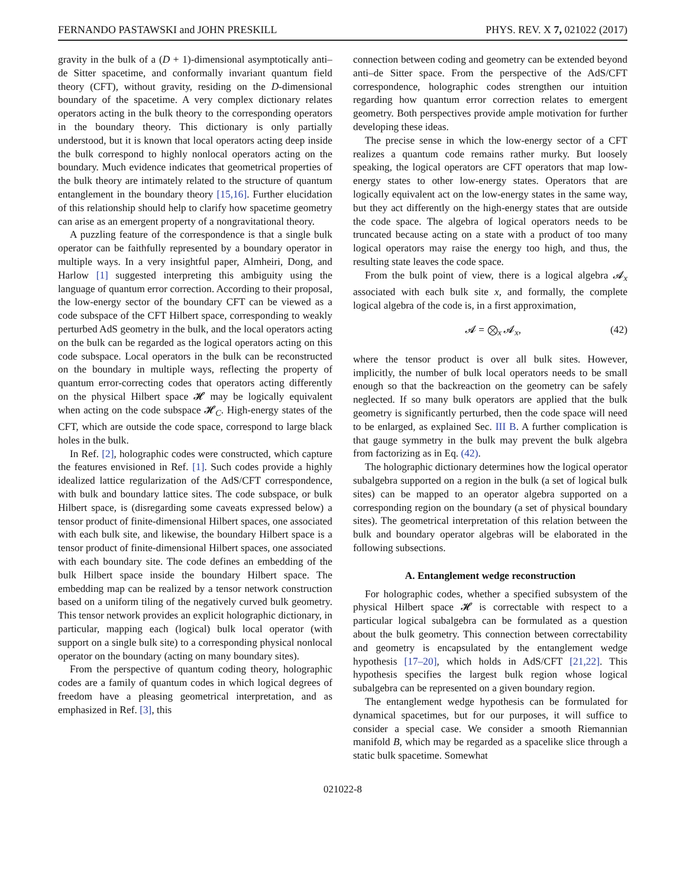FERNANDO PASTAWSKI and JOHN PRESKILL PHYS. REV. X 7, 021022 (2017)
gravity in the bulk of a (D + 1)-dimensional asymptotically anti–de Sitter spacetime, and conformally invariant quantum field theory (CFT), without gravity, residing on the D-dimensional boundary of the spacetime. A very complex dictionary relates operators acting in the bulk theory to the corresponding operators in the boundary theory. This dictionary is only partially understood, but it is known that local operators acting deep inside the bulk correspond to highly nonlocal operators acting on the boundary. Much evidence indicates that geometrical properties of the bulk theory are intimately related to the structure of quantum entanglement in the boundary theory [15,16]. Further elucidation of this relationship should help to clarify how spacetime geometry can arise as an emergent property of a nongravitational theory.
A puzzling feature of the correspondence is that a single bulk operator can be faithfully represented by a boundary operator in multiple ways. In a very insightful paper, Almheiri, Dong, and Harlow [1] suggested interpreting this ambiguity using the language of quantum error correction. According to their proposal, the low-energy sector of the boundary CFT can be viewed as a code subspace of the CFT Hilbert space, corresponding to weakly perturbed AdS geometry in the bulk, and the local operators acting on the bulk can be regarded as the logical operators acting on this code subspace. Local operators in the bulk can be reconstructed on the boundary in multiple ways, reflecting the property of quantum error-correcting codes that operators acting differently on the physical Hilbert space 𝓗 may be logically equivalent when acting on the code subspace 𝓗<sub>C</sub>. High-energy states of the CFT, which are outside the code space, correspond to large black holes in the bulk.
In Ref. [2], holographic codes were constructed, which capture the features envisioned in Ref. [1]. Such codes provide a highly idealized lattice regularization of the AdS/CFT correspondence, with bulk and boundary lattice sites. The code subspace, or bulk Hilbert space, is (disregarding some caveats expressed below) a tensor product of finite-dimensional Hilbert spaces, one associated with each bulk site, and likewise, the boundary Hilbert space is a tensor product of finite-dimensional Hilbert spaces, one associated with each boundary site. The code defines an embedding of the bulk Hilbert space inside the boundary Hilbert space. The embedding map can be realized by a tensor network construction based on a uniform tiling of the negatively curved bulk geometry. This tensor network provides an explicit holographic dictionary, in particular, mapping each (logical) bulk local operator (with support on a single bulk site) to a corresponding physical nonlocal operator on the boundary (acting on many boundary sites).
From the perspective of quantum coding theory, holographic codes are a family of quantum codes in which logical degrees of freedom have a pleasing geometrical interpretation, and as emphasized in Ref. [3], this
connection between coding and geometry can be extended beyond anti–de Sitter space. From the perspective of the AdS/CFT correspondence, holographic codes strengthen our intuition regarding how quantum error correction relates to emergent geometry. Both perspectives provide ample motivation for further developing these ideas.
The precise sense in which the low-energy sector of a CFT realizes a quantum code remains rather murky. But loosely speaking, the logical operators are CFT operators that map low-energy states to other low-energy states. Operators that are logically equivalent act on the low-energy states in the same way, but they act differently on the high-energy states that are outside the code space. The algebra of logical operators needs to be truncated because acting on a state with a product of too many logical operators may raise the energy too high, and thus, the resulting state leaves the code space.
From the bulk point of view, there is a logical algebra 𝓐<sub>x</sub> associated with each bulk site x, and formally, the complete logical algebra of the code is, in a first approximation,
𝓐 = ⨂<sub>x</sub> 𝓐<sub>x</sub>, (42)
where the tensor product is over all bulk sites. However, implicitly, the number of bulk local operators needs to be small enough so that the backreaction on the geometry can be safely neglected. If so many bulk operators are applied that the bulk geometry is significantly perturbed, then the code space will need to be enlarged, as explained Sec. III B. A further complication is that gauge symmetry in the bulk may prevent the bulk algebra from factorizing as in Eq. (42).
The holographic dictionary determines how the logical operator subalgebra supported on a region in the bulk (a set of logical bulk sites) can be mapped to an operator algebra supported on a corresponding region on the boundary (a set of physical boundary sites). The geometrical interpretation of this relation between the bulk and boundary operator algebras will be elaborated in the following subsections.
A. Entanglement wedge reconstruction
For holographic codes, whether a specified subsystem of the physical Hilbert space 𝓗 is correctable with respect to a particular logical subalgebra can be formulated as a question about the bulk geometry. This connection between correctability and geometry is encapsulated by the entanglement wedge hypothesis [17–20], which holds in AdS/CFT [21,22]. This hypothesis specifies the largest bulk region whose logical subalgebra can be represented on a given boundary region.
The entanglement wedge hypothesis can be formulated for dynamical spacetimes, but for our purposes, it will suffice to consider a special case. We consider a smooth Riemannian manifold B, which may be regarded as a spacelike slice through a static bulk spacetime. Somewhat
021022-8